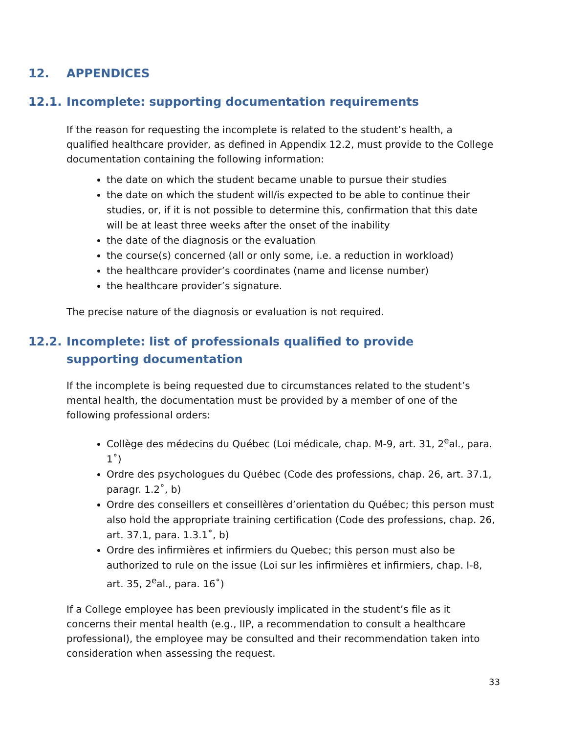12. APPENDICES
12.1. Incomplete: supporting documentation requirements
If the reason for requesting the incomplete is related to the student’s health, a qualified healthcare provider, as defined in Appendix 12.2, must provide to the College documentation containing the following information:
the date on which the student became unable to pursue their studies
the date on which the student will/is expected to be able to continue their studies, or, if it is not possible to determine this, confirmation that this date will be at least three weeks after the onset of the inability
the date of the diagnosis or the evaluation
the course(s) concerned (all or only some, i.e. a reduction in workload)
the healthcare provider’s coordinates (name and license number)
the healthcare provider’s signature.
The precise nature of the diagnosis or evaluation is not required.
12.2. Incomplete: list of professionals qualified to provide supporting documentation
If the incomplete is being requested due to circumstances related to the student’s mental health, the documentation must be provided by a member of one of the following professional orders:
Collège des médecins du Québec (Loi médicale, chap. M-9, art. 31, 2<sup>e</sup>al., para. 1˚)
Ordre des psychologues du Québec (Code des professions, chap. 26, art. 37.1, paragr. 1.2˚, b)
Ordre des conseillers et conseillères d’orientation du Québec; this person must also hold the appropriate training certification (Code des professions, chap. 26, art. 37.1, para. 1.3.1˚, b)
Ordre des infirmières et infirmiers du Quebec; this person must also be authorized to rule on the issue (Loi sur les infirmières et infirmiers, chap. I-8, art. 35, 2<sup>e</sup>al., para. 16˚)
If a College employee has been previously implicated in the student’s file as it concerns their mental health (e.g., IIP, a recommendation to consult a healthcare professional), the employee may be consulted and their recommendation taken into consideration when assessing the request.
33